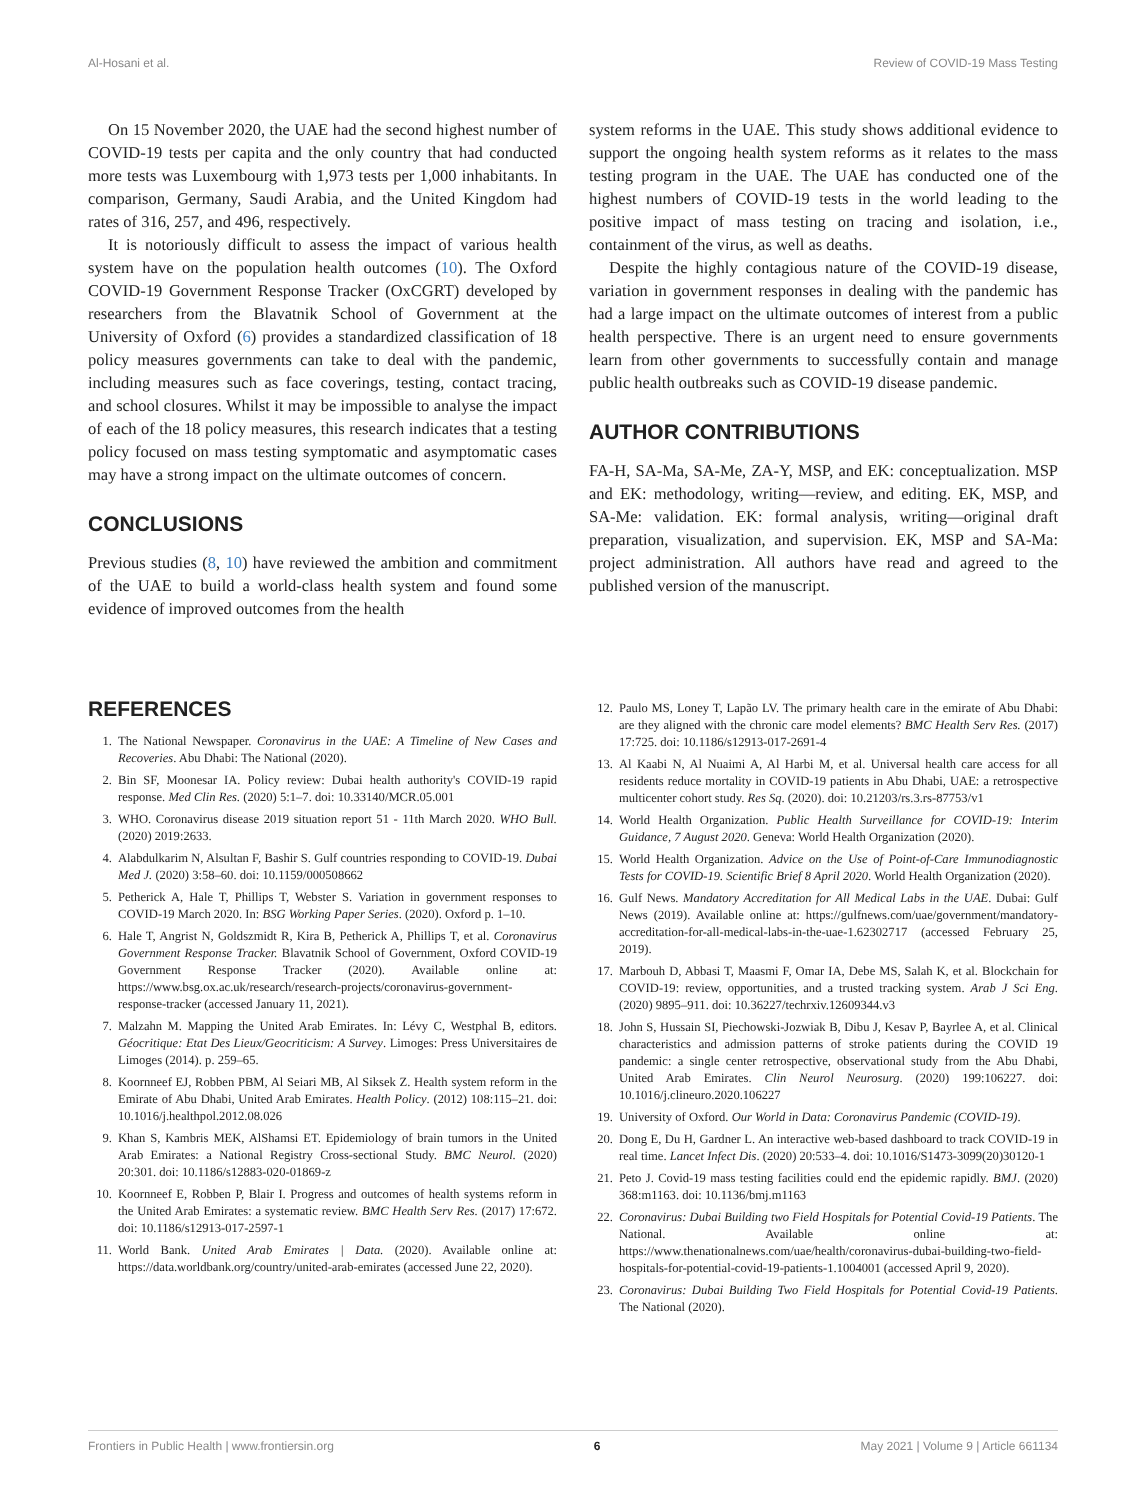Al-Hosani et al. Review of COVID-19 Mass Testing
On 15 November 2020, the UAE had the second highest number of COVID-19 tests per capita and the only country that had conducted more tests was Luxembourg with 1,973 tests per 1,000 inhabitants. In comparison, Germany, Saudi Arabia, and the United Kingdom had rates of 316, 257, and 496, respectively.
It is notoriously difficult to assess the impact of various health system have on the population health outcomes (10). The Oxford COVID-19 Government Response Tracker (OxCGRT) developed by researchers from the Blavatnik School of Government at the University of Oxford (6) provides a standardized classification of 18 policy measures governments can take to deal with the pandemic, including measures such as face coverings, testing, contact tracing, and school closures. Whilst it may be impossible to analyse the impact of each of the 18 policy measures, this research indicates that a testing policy focused on mass testing symptomatic and asymptomatic cases may have a strong impact on the ultimate outcomes of concern.
CONCLUSIONS
Previous studies (8, 10) have reviewed the ambition and commitment of the UAE to build a world-class health system and found some evidence of improved outcomes from the health
system reforms in the UAE. This study shows additional evidence to support the ongoing health system reforms as it relates to the mass testing program in the UAE. The UAE has conducted one of the highest numbers of COVID-19 tests in the world leading to the positive impact of mass testing on tracing and isolation, i.e., containment of the virus, as well as deaths.
Despite the highly contagious nature of the COVID-19 disease, variation in government responses in dealing with the pandemic has had a large impact on the ultimate outcomes of interest from a public health perspective. There is an urgent need to ensure governments learn from other governments to successfully contain and manage public health outbreaks such as COVID-19 disease pandemic.
AUTHOR CONTRIBUTIONS
FA-H, SA-Ma, SA-Me, ZA-Y, MSP, and EK: conceptualization. MSP and EK: methodology, writing—review, and editing. EK, MSP, and SA-Me: validation. EK: formal analysis, writing—original draft preparation, visualization, and supervision. EK, MSP and SA-Ma: project administration. All authors have read and agreed to the published version of the manuscript.
REFERENCES
1. The National Newspaper. Coronavirus in the UAE: A Timeline of New Cases and Recoveries. Abu Dhabi: The National (2020).
2. Bin SF, Moonesar IA. Policy review: Dubai health authority's COVID-19 rapid response. Med Clin Res. (2020) 5:1–7. doi: 10.33140/MCR.05.001
3. WHO. Coronavirus disease 2019 situation report 51 - 11th March 2020. WHO Bull. (2020) 2019:2633.
4. Alabdulkarim N, Alsultan F, Bashir S. Gulf countries responding to COVID-19. Dubai Med J. (2020) 3:58–60. doi: 10.1159/000508662
5. Petherick A, Hale T, Phillips T, Webster S. Variation in government responses to COVID-19 March 2020. In: BSG Working Paper Series. (2020). Oxford p. 1–10.
6. Hale T, Angrist N, Goldszmidt R, Kira B, Petherick A, Phillips T, et al. Coronavirus Government Response Tracker. Blavatnik School of Government, Oxford COVID-19 Government Response Tracker (2020). Available online at: https://www.bsg.ox.ac.uk/research/research-projects/coronavirus-government-response-tracker (accessed January 11, 2021).
7. Malzahn M. Mapping the United Arab Emirates. In: Lévy C, Westphal B, editors. Géocritique: Etat Des Lieux/Geocriticism: A Survey. Limoges: Press Universitaires de Limoges (2014). p. 259–65.
8. Koornneef EJ, Robben PBM, Al Seiari MB, Al Siksek Z. Health system reform in the Emirate of Abu Dhabi, United Arab Emirates. Health Policy. (2012) 108:115–21. doi: 10.1016/j.healthpol.2012.08.026
9. Khan S, Kambris MEK, AlShamsi ET. Epidemiology of brain tumors in the United Arab Emirates: a National Registry Cross-sectional Study. BMC Neurol. (2020) 20:301. doi: 10.1186/s12883-020-01869-z
10. Koornneef E, Robben P, Blair I. Progress and outcomes of health systems reform in the United Arab Emirates: a systematic review. BMC Health Serv Res. (2017) 17:672. doi: 10.1186/s12913-017-2597-1
11. World Bank. United Arab Emirates | Data. (2020). Available online at: https://data.worldbank.org/country/united-arab-emirates (accessed June 22, 2020).
12. Paulo MS, Loney T, Lapão LV. The primary health care in the emirate of Abu Dhabi: are they aligned with the chronic care model elements? BMC Health Serv Res. (2017) 17:725. doi: 10.1186/s12913-017-2691-4
13. Al Kaabi N, Al Nuaimi A, Al Harbi M, et al. Universal health care access for all residents reduce mortality in COVID-19 patients in Abu Dhabi, UAE: a retrospective multicenter cohort study. Res Sq. (2020). doi: 10.21203/rs.3.rs-87753/v1
14. World Health Organization. Public Health Surveillance for COVID-19: Interim Guidance, 7 August 2020. Geneva: World Health Organization (2020).
15. World Health Organization. Advice on the Use of Point-of-Care Immunodiagnostic Tests for COVID-19. Scientific Brief 8 April 2020. World Health Organization (2020).
16. Gulf News. Mandatory Accreditation for All Medical Labs in the UAE. Dubai: Gulf News (2019). Available online at: https://gulfnews.com/uae/government/mandatory-accreditation-for-all-medical-labs-in-the-uae-1.62302717 (accessed February 25, 2019).
17. Marbouh D, Abbasi T, Maasmi F, Omar IA, Debe MS, Salah K, et al. Blockchain for COVID-19: review, opportunities, and a trusted tracking system. Arab J Sci Eng. (2020) 9895–911. doi: 10.36227/techrxiv.12609344.v3
18. John S, Hussain SI, Piechowski-Jozwiak B, Dibu J, Kesav P, Bayrlee A, et al. Clinical characteristics and admission patterns of stroke patients during the COVID 19 pandemic: a single center retrospective, observational study from the Abu Dhabi, United Arab Emirates. Clin Neurol Neurosurg. (2020) 199:106227. doi: 10.1016/j.clineuro.2020.106227
19. University of Oxford. Our World in Data: Coronavirus Pandemic (COVID-19).
20. Dong E, Du H, Gardner L. An interactive web-based dashboard to track COVID-19 in real time. Lancet Infect Dis. (2020) 20:533–4. doi: 10.1016/S1473-3099(20)30120-1
21. Peto J. Covid-19 mass testing facilities could end the epidemic rapidly. BMJ. (2020) 368:m1163. doi: 10.1136/bmj.m1163
22. Coronavirus: Dubai Building two Field Hospitals for Potential Covid-19 Patients. The National. Available online at: https://www.thenationalnews.com/uae/health/coronavirus-dubai-building-two-field-hospitals-for-potential-covid-19-patients-1.1004001 (accessed April 9, 2020).
23. Coronavirus: Dubai Building Two Field Hospitals for Potential Covid-19 Patients. The National (2020).
Frontiers in Public Health | www.frontiersin.org 6 May 2021 | Volume 9 | Article 661134